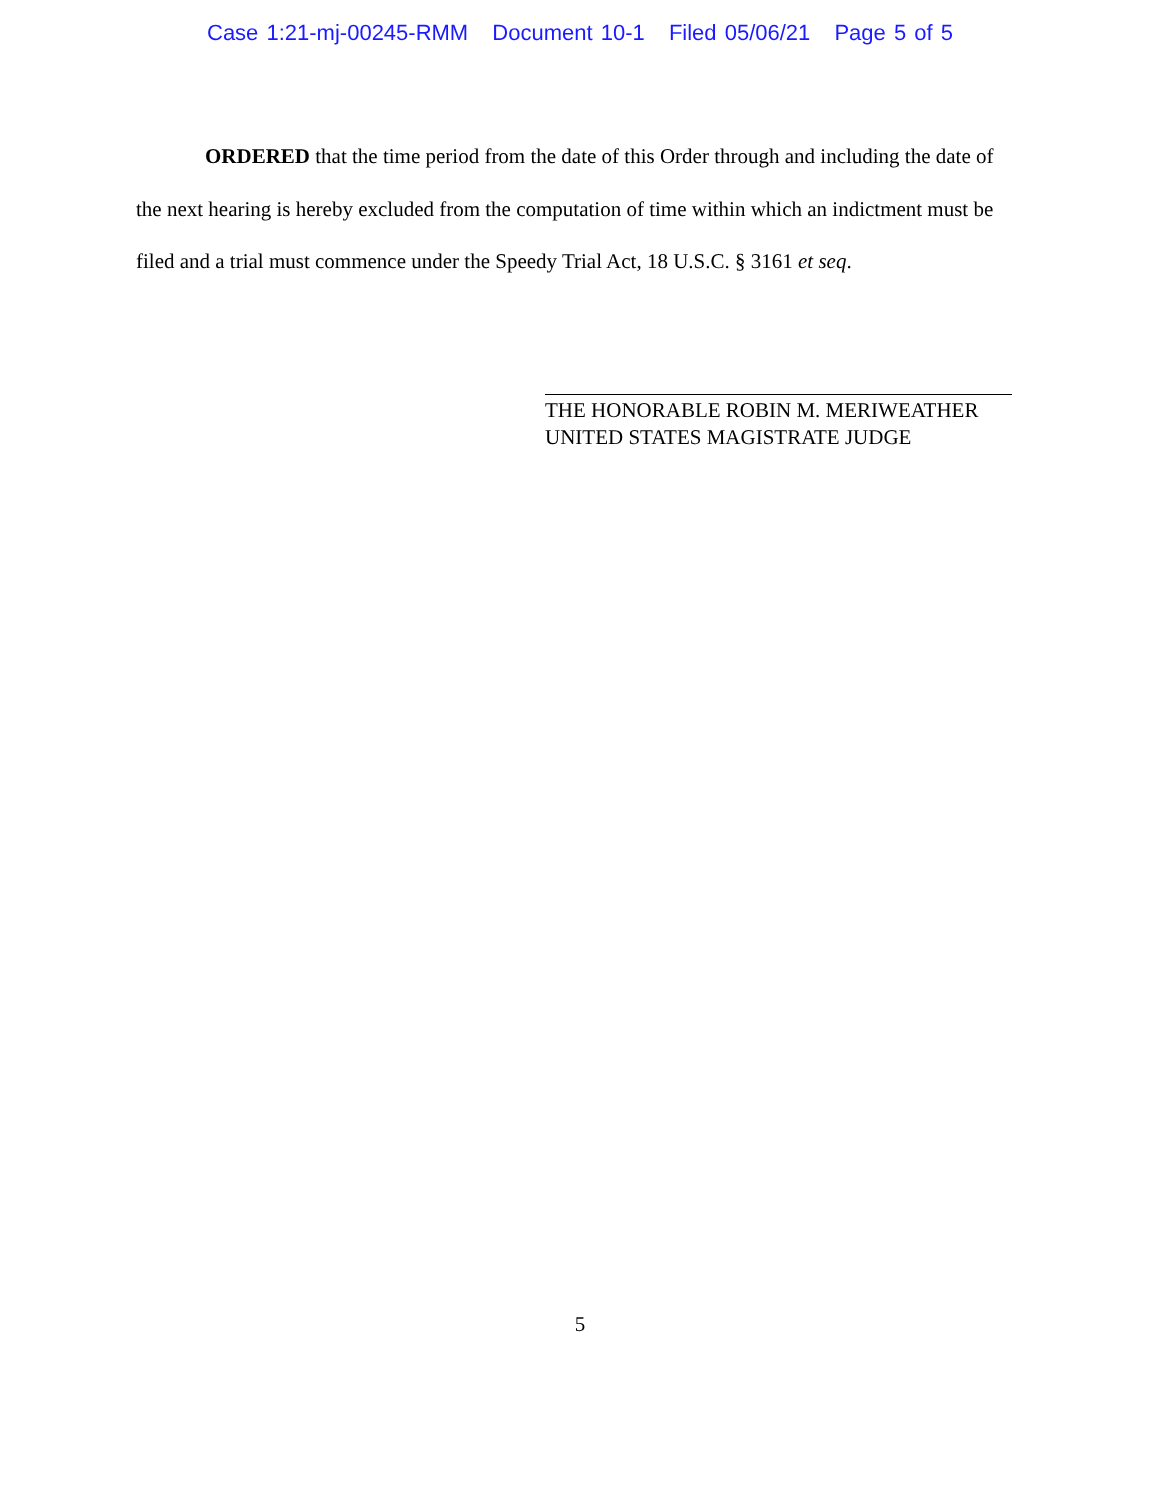Case 1:21-mj-00245-RMM Document 10-1 Filed 05/06/21 Page 5 of 5
ORDERED that the time period from the date of this Order through and including the date of the next hearing is hereby excluded from the computation of time within which an indictment must be filed and a trial must commence under the Speedy Trial Act, 18 U.S.C. § 3161 et seq.
THE HONORABLE ROBIN M. MERIWEATHER
UNITED STATES MAGISTRATE JUDGE
5